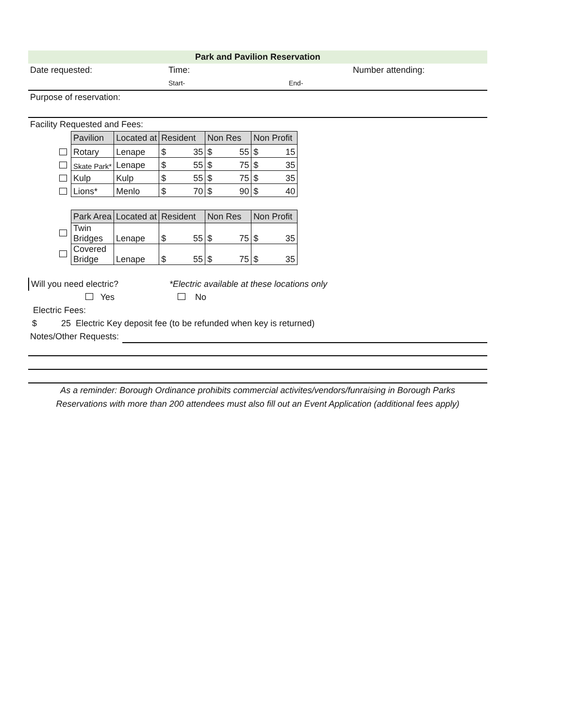Park and Pavilion Reservation
Date requested: Time: Number attending:
Start- End-
Purpose of reservation:
Facility Requested and Fees:
| | Pavilion | Located at | Resident | | Non Res | | Non Profit | |
| | Rotary | Lenape | $ | 35 | $ | 55 | $ | 15 |
| | Skate Park* | Lenape | $ | 55 | $ | 75 | $ | 35 |
| | Kulp | Kulp | $ | 55 | $ | 75 | $ | 35 |
| | Lions* | Menlo | $ | 70 | $ | 90 | $ | 40 |
| | Park Area | Located at | Resident | | Non Res | | Non Profit | |
| | Twin Bridges | Lenape | $ | 55 | $ | 75 | $ | 35 |
| | Covered Bridge | Lenape | $ | 55 | $ | 75 | $ | 35 |
Will you need electric? *Electric available at these locations only
Yes No
Electric Fees:
$ 25 Electric Key deposit fee (to be refunded when key is returned)
Notes/Other Requests:
As a reminder: Borough Ordinance prohibits commercial activites/vendors/funraising in Borough Parks
Reservations with more than 200 attendees must also fill out an Event Application (additional fees apply)